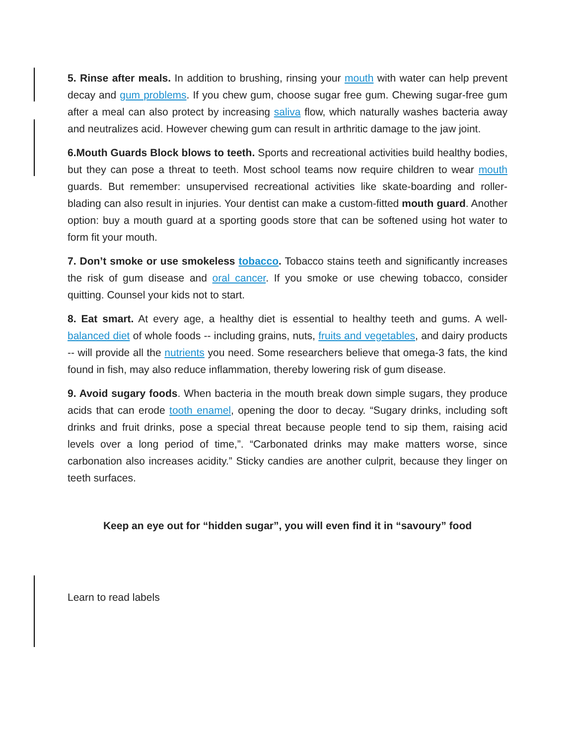5. Rinse after meals. In addition to brushing, rinsing your mouth with water can help prevent decay and gum problems. If you chew gum, choose sugar free gum. Chewing sugar-free gum after a meal can also protect by increasing saliva flow, which naturally washes bacteria away and neutralizes acid. However chewing gum can result in arthritic damage to the jaw joint.
6.Mouth Guards Block blows to teeth. Sports and recreational activities build healthy bodies, but they can pose a threat to teeth. Most school teams now require children to wear mouth guards. But remember: unsupervised recreational activities like skate-boarding and roller-blading can also result in injuries. Your dentist can make a custom-fitted mouth guard. Another option: buy a mouth guard at a sporting goods store that can be softened using hot water to form fit your mouth.
7. Don’t smoke or use smokeless tobacco. Tobacco stains teeth and significantly increases the risk of gum disease and oral cancer. If you smoke or use chewing tobacco, consider quitting. Counsel your kids not to start.
8. Eat smart. At every age, a healthy diet is essential to healthy teeth and gums. A well-balanced diet of whole foods -- including grains, nuts, fruits and vegetables, and dairy products -- will provide all the nutrients you need. Some researchers believe that omega-3 fats, the kind found in fish, may also reduce inflammation, thereby lowering risk of gum disease.
9. Avoid sugary foods. When bacteria in the mouth break down simple sugars, they produce acids that can erode tooth enamel, opening the door to decay. “Sugary drinks, including soft drinks and fruit drinks, pose a special threat because people tend to sip them, raising acid levels over a long period of time,”. “Carbonated drinks may make matters worse, since carbonation also increases acidity.” Sticky candies are another culprit, because they linger on teeth surfaces.
Keep an eye out for “hidden sugar”, you will even find it in “savoury” food
Learn to read labels